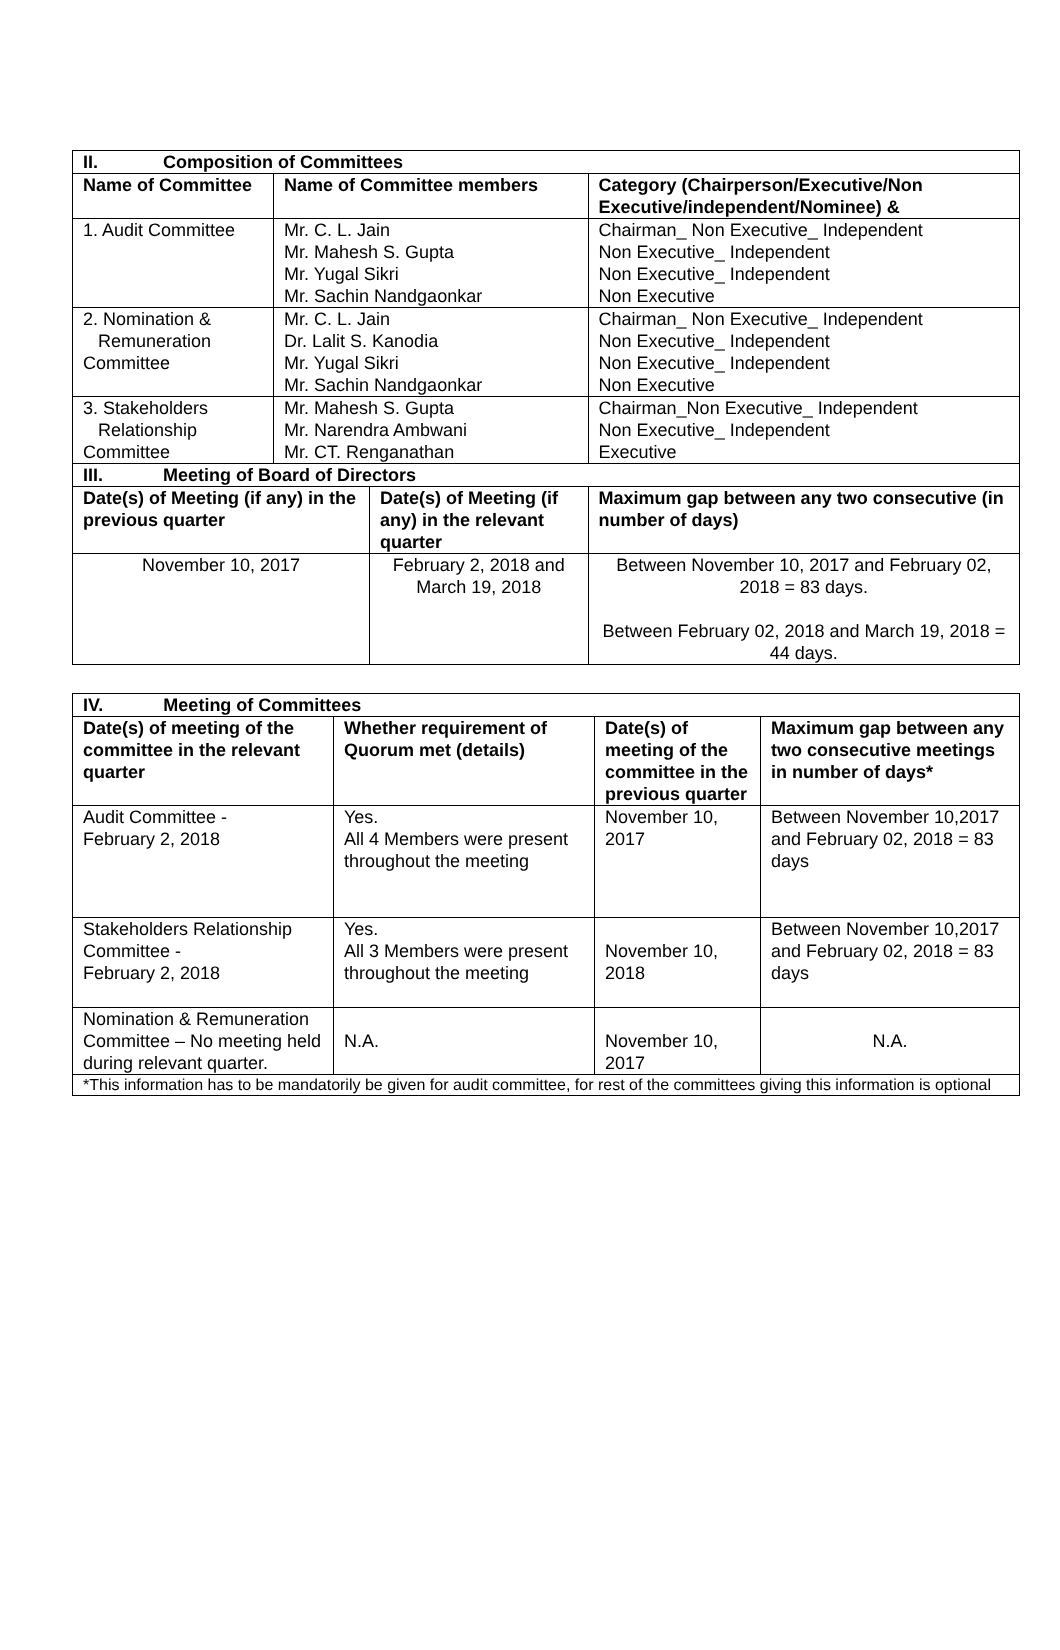| II. Composition of Committees | | | | |
| --- | --- | --- | --- | --- |
| Name of Committee | Name of Committee members | | Category (Chairperson/Executive/Non Executive/independent/Nominee) & | |
| 1. Audit Committee | Mr. C. L. Jain Mr. Mahesh S. Gupta Mr. Yugal Sikri Mr. Sachin Nandgaonkar | | Chairman_ Non Executive_ Independent Non Executive_ Independent Non Executive_ Independent Non Executive | |
| 2. Nomination & Remuneration Committee | Mr. C. L. Jain Dr. Lalit S. Kanodia Mr. Yugal Sikri Mr. Sachin Nandgaonkar | | Chairman_ Non Executive_ Independent Non Executive_ Independent Non Executive_ Independent Non Executive | |
| 3. Stakeholders Relationship Committee | Mr. Mahesh S. Gupta Mr. Narendra Ambwani Mr. CT. Renganathan | | Chairman_Non Executive_ Independent Non Executive_ Independent Executive | |
| III. Meeting of Board of Directors | | | | |
| Date(s) of Meeting (if any) in the previous quarter | | Date(s) of Meeting (if any) in the relevant quarter | | Maximum gap between any two consecutive (in number of days) |
| November 10, 2017 | | February 2, 2018 and March 19, 2018 | | Between November 10, 2017 and February 02, 2018 = 83 days. Between February 02, 2018 and March 19, 2018 = 44 days. |
| IV. Meeting of Committees | | | |
| --- | --- | --- | --- |
| Date(s) of meeting of the committee in the relevant quarter | Whether requirement of Quorum met (details) | Date(s) of meeting of the committee in the previous quarter | Maximum gap between any two consecutive meetings in number of days* |
| Audit Committee - February 2, 2018 | Yes. All 4 Members were present throughout the meeting | November 10, 2017 | Between November 10,2017 and February 02, 2018 = 83 days |
| Stakeholders Relationship Committee - February 2, 2018 | Yes. All 3 Members were present throughout the meeting | November 10, 2018 | Between November 10,2017 and February 02, 2018 = 83 days |
| Nomination & Remuneration Committee – No meeting held during relevant quarter. | N.A. | November 10, 2017 | N.A. |
| *This information has to be mandatorily be given for audit committee, for rest of the committees giving this information is optional | | | |